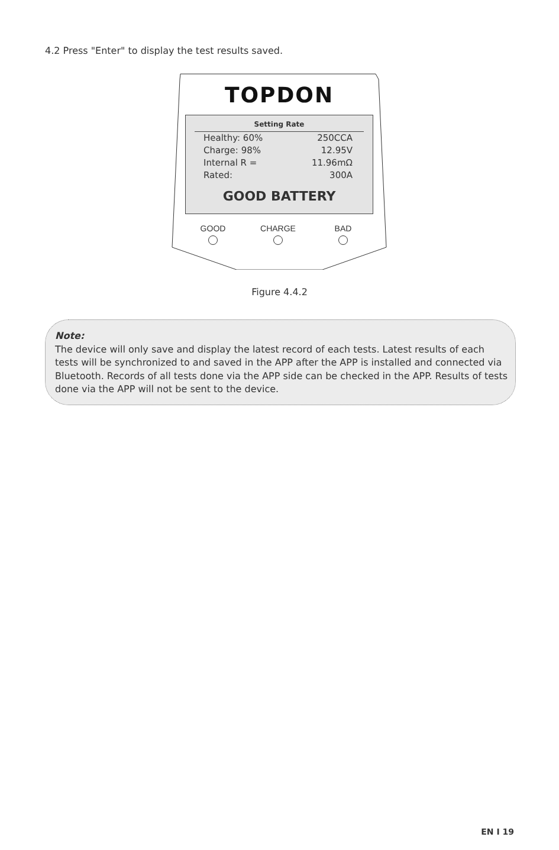4.2 Press "Enter" to display the test results saved.
TOPDON
Setting Rate
Healthy: 60% 250CCA
Charge: 98% 12.95V
Internal R = 11.96mΩ
Rated: 300A
GOOD BATTERY
GOOD CHARGE BAD
Figure 4.4.2
Note:
The device will only save and display the latest record of each tests. Latest results of each tests will be synchronized to and saved in the APP after the APP is installed and connected via Bluetooth. Records of all tests done via the APP side can be checked in the APP. Results of tests done via the APP will not be sent to the device.
EN I 19